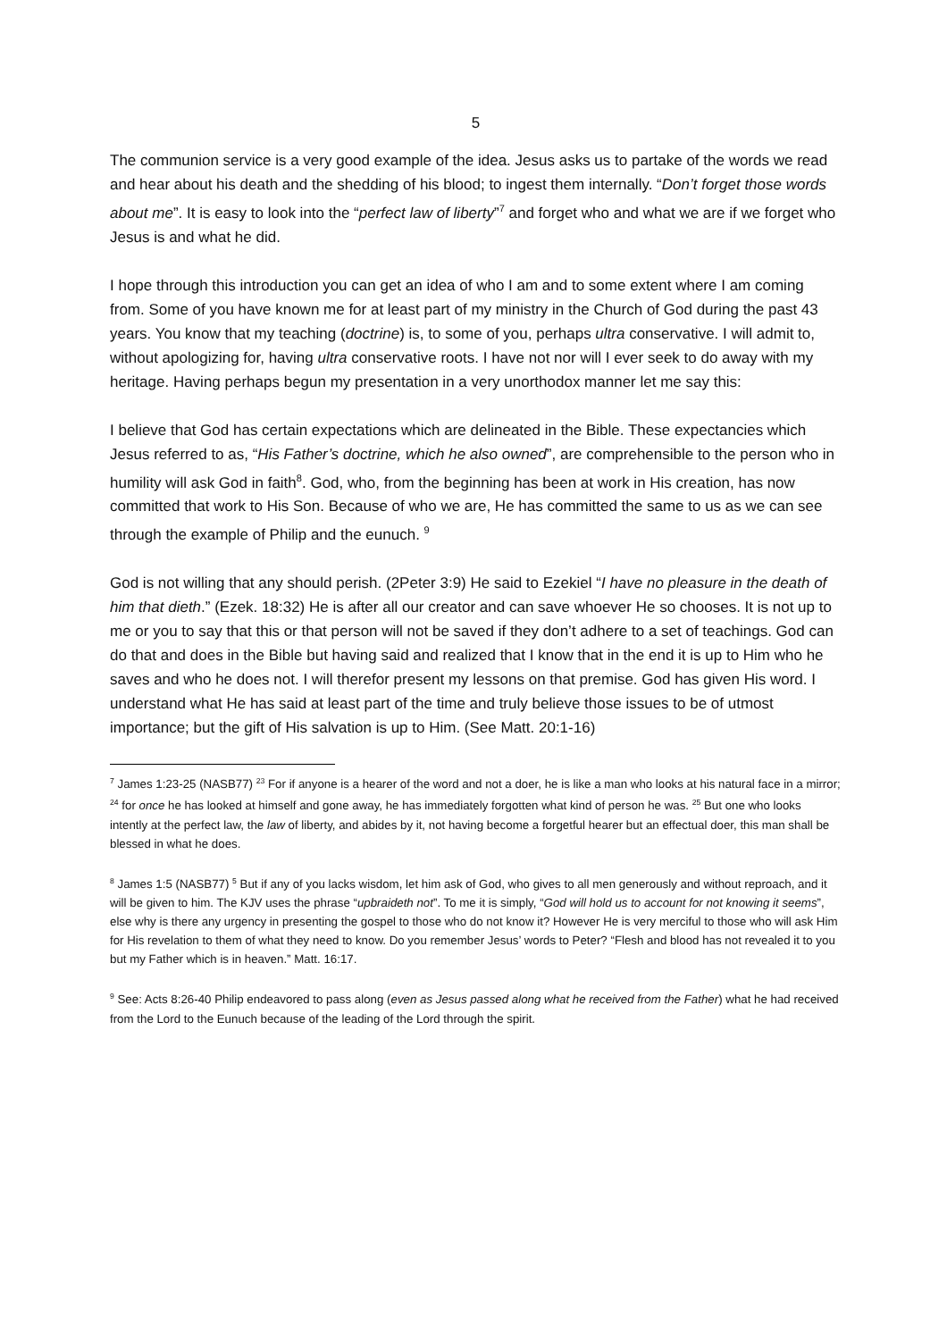5
The communion service is a very good example of the idea. Jesus asks us to partake of the words we read and hear about his death and the shedding of his blood; to ingest them internally. “Don’t forget those words about me”. It is easy to look into the “perfect law of liberty”<sup>7</sup> and forget who and what we are if we forget who Jesus is and what he did.
I hope through this introduction you can get an idea of who I am and to some extent where I am coming from. Some of you have known me for at least part of my ministry in the Church of God during the past 43 years. You know that my teaching (doctrine) is, to some of you, perhaps ultra conservative. I will admit to, without apologizing for, having ultra conservative roots. I have not nor will I ever seek to do away with my heritage. Having perhaps begun my presentation in a very unorthodox manner let me say this:
I believe that God has certain expectations which are delineated in the Bible. These expectancies which Jesus referred to as, “His Father’s doctrine, which he also owned”, are comprehensible to the person who in humility will ask God in faith<sup>8</sup>. God, who, from the beginning has been at work in His creation, has now committed that work to His Son. Because of who we are, He has committed the same to us as we can see through the example of Philip and the eunuch. <sup>9</sup>
God is not willing that any should perish. (2Peter 3:9) He said to Ezekiel “I have no pleasure in the death of him that dieth.” (Ezek. 18:32) He is after all our creator and can save whoever He so chooses. It is not up to me or you to say that this or that person will not be saved if they don’t adhere to a set of teachings. God can do that and does in the Bible but having said and realized that I know that in the end it is up to Him who he saves and who he does not. I will therefor present my lessons on that premise. God has given His word. I understand what He has said at least part of the time and truly believe those issues to be of utmost importance; but the gift of His salvation is up to Him. (See Matt. 20:1-16)
<sup>7</sup> James 1:23-25 (NASB77) <sup>23</sup> For if anyone is a hearer of the word and not a doer, he is like a man who looks at his natural face in a mirror; <sup>24</sup> for once he has looked at himself and gone away, he has immediately forgotten what kind of person he was. <sup>25</sup> But one who looks intently at the perfect law, the law of liberty, and abides by it, not having become a forgetful hearer but an effectual doer, this man shall be blessed in what he does.
<sup>8</sup> James 1:5 (NASB77) <sup>5</sup> But if any of you lacks wisdom, let him ask of God, who gives to all men generously and without reproach, and it will be given to him. The KJV uses the phrase “upbraideth not”. To me it is simply, “God will hold us to account for not knowing it seems”, else why is there any urgency in presenting the gospel to those who do not know it? However He is very merciful to those who will ask Him for His revelation to them of what they need to know. Do you remember Jesus’ words to Peter? “Flesh and blood has not revealed it to you but my Father which is in heaven.” Matt. 16:17.
<sup>9</sup> See: Acts 8:26-40 Philip endeavored to pass along (even as Jesus passed along what he received from the Father) what he had received from the Lord to the Eunuch because of the leading of the Lord through the spirit.